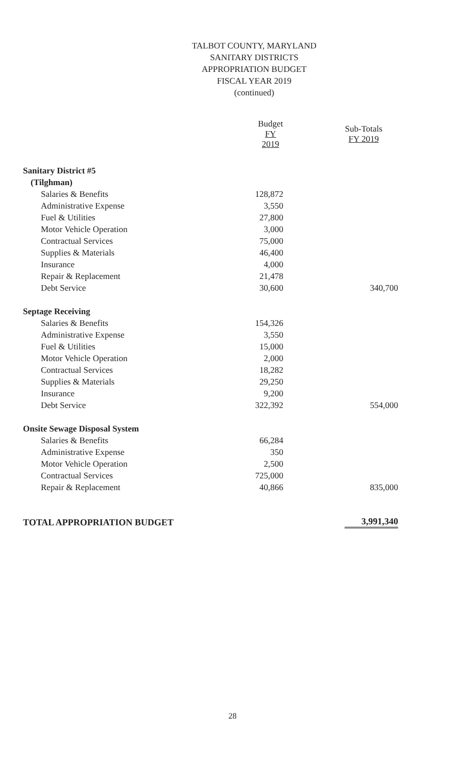TALBOT COUNTY, MARYLAND
SANITARY DISTRICTS
APPROPRIATION BUDGET
FISCAL YEAR 2019
(continued)
| | Budget FY 2019 | Sub-Totals FY 2019 |
| --- | --- | --- |
| Sanitary District #5 | | |
| (Tilghman) | | |
| Salaries & Benefits | 128,872 | |
| Administrative Expense | 3,550 | |
| Fuel & Utilities | 27,800 | |
| Motor Vehicle Operation | 3,000 | |
| Contractual Services | 75,000 | |
| Supplies & Materials | 46,400 | |
| Insurance | 4,000 | |
| Repair & Replacement | 21,478 | |
| Debt Service | 30,600 | 340,700 |
| Septage Receiving | | |
| Salaries & Benefits | 154,326 | |
| Administrative Expense | 3,550 | |
| Fuel & Utilities | 15,000 | |
| Motor Vehicle Operation | 2,000 | |
| Contractual Services | 18,282 | |
| Supplies & Materials | 29,250 | |
| Insurance | 9,200 | |
| Debt Service | 322,392 | 554,000 |
| Onsite Sewage Disposal System | | |
| Salaries & Benefits | 66,284 | |
| Administrative Expense | 350 | |
| Motor Vehicle Operation | 2,500 | |
| Contractual Services | 725,000 | |
| Repair & Replacement | 40,866 | 835,000 |
| TOTAL APPROPRIATION BUDGET | | 3,991,340 |
28